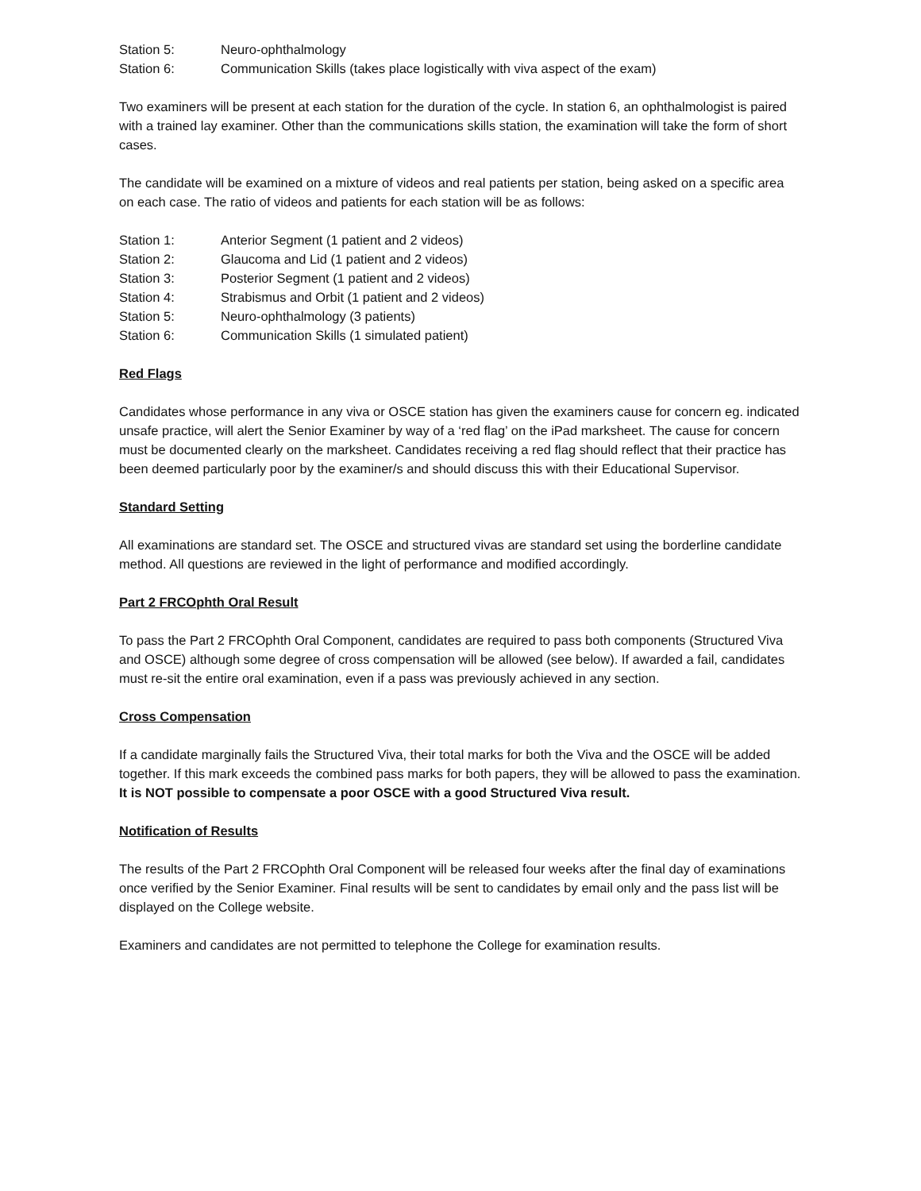Station 5: Neuro-ophthalmology
Station 6: Communication Skills (takes place logistically with viva aspect of the exam)
Two examiners will be present at each station for the duration of the cycle. In station 6, an ophthalmologist is paired with a trained lay examiner. Other than the communications skills station, the examination will take the form of short cases.
The candidate will be examined on a mixture of videos and real patients per station, being asked on a specific area on each case. The ratio of videos and patients for each station will be as follows:
Station 1: Anterior Segment (1 patient and 2 videos)
Station 2: Glaucoma and Lid (1 patient and 2 videos)
Station 3: Posterior Segment (1 patient and 2 videos)
Station 4: Strabismus and Orbit (1 patient and 2 videos)
Station 5: Neuro-ophthalmology (3 patients)
Station 6: Communication Skills (1 simulated patient)
Red Flags
Candidates whose performance in any viva or OSCE station has given the examiners cause for concern eg. indicated unsafe practice, will alert the Senior Examiner by way of a ‘red flag’ on the iPad marksheet. The cause for concern must be documented clearly on the marksheet. Candidates receiving a red flag should reflect that their practice has been deemed particularly poor by the examiner/s and should discuss this with their Educational Supervisor.
Standard Setting
All examinations are standard set. The OSCE and structured vivas are standard set using the borderline candidate method. All questions are reviewed in the light of performance and modified accordingly.
Part 2 FRCOphth Oral Result
To pass the Part 2 FRCOphth Oral Component, candidates are required to pass both components (Structured Viva and OSCE) although some degree of cross compensation will be allowed (see below). If awarded a fail, candidates must re-sit the entire oral examination, even if a pass was previously achieved in any section.
Cross Compensation
If a candidate marginally fails the Structured Viva, their total marks for both the Viva and the OSCE will be added together. If this mark exceeds the combined pass marks for both papers, they will be allowed to pass the examination. It is NOT possible to compensate a poor OSCE with a good Structured Viva result.
Notification of Results
The results of the Part 2 FRCOphth Oral Component will be released four weeks after the final day of examinations once verified by the Senior Examiner. Final results will be sent to candidates by email only and the pass list will be displayed on the College website.
Examiners and candidates are not permitted to telephone the College for examination results.